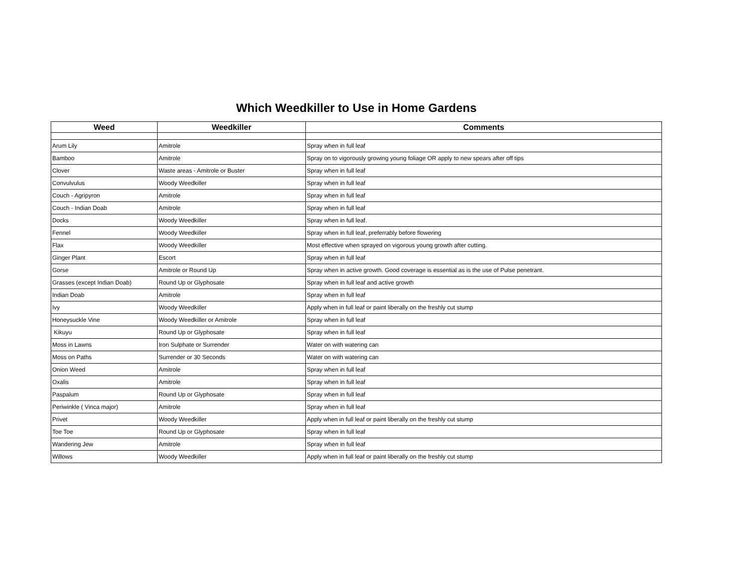Which Weedkiller to Use in Home Gardens
| Weed | Weedkiller | Comments |
| --- | --- | --- |
| Arum Lily | Amitrole | Spray when in full leaf |
| Bamboo | Amitrole | Spray on to vigorously growing young foliage OR apply to new spears after off tips |
| Clover | Waste areas - Amitrole or Buster | Spray when in full leaf |
| Convulvulus | Woody Weedkiller | Spray when in full leaf |
| Couch - Agripyron | Amitrole | Spray when in full leaf |
| Couch - Indian Doab | Amitrole | Spray when in full leaf |
| Docks | Woody Weedkiller | Spray when in full leaf. |
| Fennel | Woody Weedkiller | Spray when in full leaf, preferrably before flowering |
| Flax | Woody Weedkiller | Most effective when sprayed on vigorous young growth after cutting. |
| Ginger Plant | Escort | Spray when in full leaf |
| Gorse | Amitrole or Round Up | Spray when in active growth. Good coverage is essential as is the use of Pulse penetrant. |
| Grasses (except Indian Doab) | Round Up or Glyphosate | Spray when in full leaf and active growth |
| Indian Doab | Amitrole | Spray when in full leaf |
| Ivy | Woody Weedkiller | Apply when in full leaf or paint liberally on the freshly cut stump |
| Honeysuckle Vine | Woody Weedkiller or Amitrole | Spray when in full leaf |
| Kikuyu | Round Up or Glyphosate | Spray when in full leaf |
| Moss in Lawns | Iron Sulphate or Surrender | Water on with watering can |
| Moss on Paths | Surrender or 30 Seconds | Water on with watering can |
| Onion Weed | Amitrole | Spray when in full leaf |
| Oxalis | Amitrole | Spray when in full leaf |
| Paspalum | Round Up or Glyphosate | Spray when in full leaf |
| Periwinkle ( Vinca major) | Amitrole | Spray when in full leaf |
| Privet | Woody Weedkiller | Apply when in full leaf or paint liberally on the freshly cut stump |
| Toe Toe | Round Up or Glyphosate | Spray when in full leaf |
| Wandering Jew | Amitrole | Spray when in full leaf |
| Willows | Woody Weedkiller | Apply when in full leaf or paint liberally on the freshly cut stump |